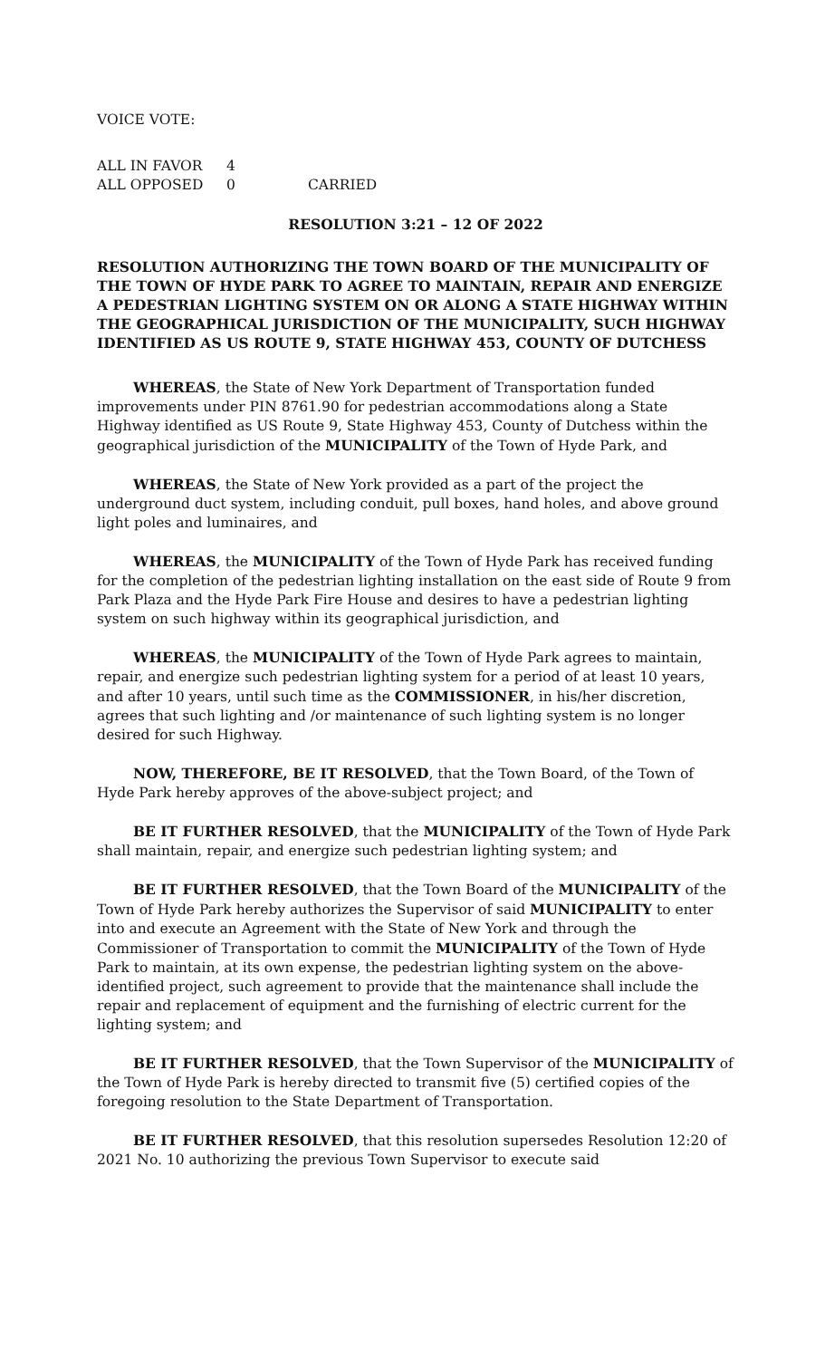VOICE VOTE:
| ALL IN FAVOR | 4 | |
| ALL OPPOSED | 0 | CARRIED |
RESOLUTION 3:21 – 12 OF 2022
RESOLUTION AUTHORIZING THE TOWN BOARD OF THE MUNICIPALITY OF THE TOWN OF HYDE PARK TO AGREE TO MAINTAIN, REPAIR AND ENERGIZE A PEDESTRIAN LIGHTING SYSTEM ON OR ALONG A STATE HIGHWAY WITHIN THE GEOGRAPHICAL JURISDICTION OF THE MUNICIPALITY, SUCH HIGHWAY IDENTIFIED AS US ROUTE 9, STATE HIGHWAY 453, COUNTY OF DUTCHESS
WHEREAS, the State of New York Department of Transportation funded improvements under PIN 8761.90 for pedestrian accommodations along a State Highway identified as US Route 9, State Highway 453, County of Dutchess within the geographical jurisdiction of the MUNICIPALITY of the Town of Hyde Park, and
WHEREAS, the State of New York provided as a part of the project the underground duct system, including conduit, pull boxes, hand holes, and above ground light poles and luminaires, and
WHEREAS, the MUNICIPALITY of the Town of Hyde Park has received funding for the completion of the pedestrian lighting installation on the east side of Route 9 from Park Plaza and the Hyde Park Fire House and desires to have a pedestrian lighting system on such highway within its geographical jurisdiction, and
WHEREAS, the MUNICIPALITY of the Town of Hyde Park agrees to maintain, repair, and energize such pedestrian lighting system for a period of at least 10 years, and after 10 years, until such time as the COMMISSIONER, in his/her discretion, agrees that such lighting and /or maintenance of such lighting system is no longer desired for such Highway.
NOW, THEREFORE, BE IT RESOLVED, that the Town Board, of the Town of Hyde Park hereby approves of the above-subject project; and
BE IT FURTHER RESOLVED, that the MUNICIPALITY of the Town of Hyde Park shall maintain, repair, and energize such pedestrian lighting system; and
BE IT FURTHER RESOLVED, that the Town Board of the MUNICIPALITY of the Town of Hyde Park hereby authorizes the Supervisor of said MUNICIPALITY to enter into and execute an Agreement with the State of New York and through the Commissioner of Transportation to commit the MUNICIPALITY of the Town of Hyde Park to maintain, at its own expense, the pedestrian lighting system on the above-identified project, such agreement to provide that the maintenance shall include the repair and replacement of equipment and the furnishing of electric current for the lighting system; and
BE IT FURTHER RESOLVED, that the Town Supervisor of the MUNICIPALITY of the Town of Hyde Park is hereby directed to transmit five (5) certified copies of the foregoing resolution to the State Department of Transportation.
BE IT FURTHER RESOLVED, that this resolution supersedes Resolution 12:20 of 2021 No. 10 authorizing the previous Town Supervisor to execute said